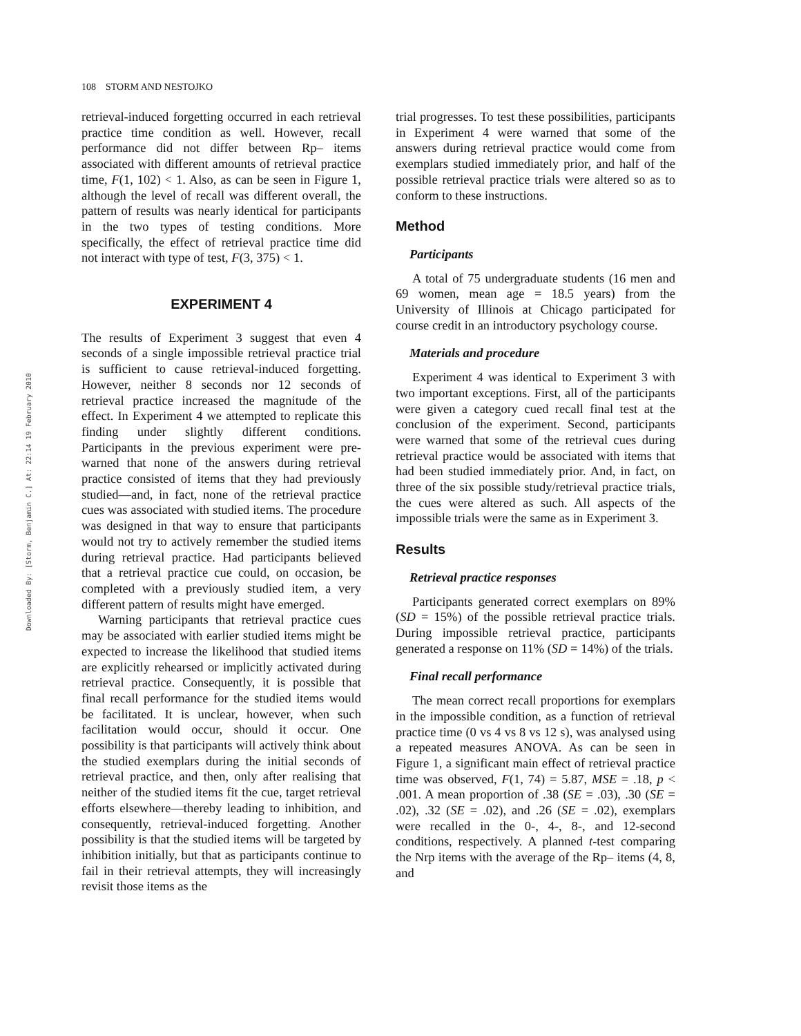Downloaded By: [Storm, Benjamin C.] At: 22:14 19 February 2010
108 STORM AND NESTOJKO
retrieval-induced forgetting occurred in each retrieval practice time condition as well. However, recall performance did not differ between Rp– items associated with different amounts of retrieval practice time, F(1, 102) < 1. Also, as can be seen in Figure 1, although the level of recall was different overall, the pattern of results was nearly identical for participants in the two types of testing conditions. More specifically, the effect of retrieval practice time did not interact with type of test, F(3, 375) < 1.
EXPERIMENT 4
The results of Experiment 3 suggest that even 4 seconds of a single impossible retrieval practice trial is sufficient to cause retrieval-induced forgetting. However, neither 8 seconds nor 12 seconds of retrieval practice increased the magnitude of the effect. In Experiment 4 we attempted to replicate this finding under slightly different conditions. Participants in the previous experiment were pre-warned that none of the answers during retrieval practice consisted of items that they had previously studied—and, in fact, none of the retrieval practice cues was associated with studied items. The procedure was designed in that way to ensure that participants would not try to actively remember the studied items during retrieval practice. Had participants believed that a retrieval practice cue could, on occasion, be completed with a previously studied item, a very different pattern of results might have emerged.
Warning participants that retrieval practice cues may be associated with earlier studied items might be expected to increase the likelihood that studied items are explicitly rehearsed or implicitly activated during retrieval practice. Consequently, it is possible that final recall performance for the studied items would be facilitated. It is unclear, however, when such facilitation would occur, should it occur. One possibility is that participants will actively think about the studied exemplars during the initial seconds of retrieval practice, and then, only after realising that neither of the studied items fit the cue, target retrieval efforts elsewhere—thereby leading to inhibition, and consequently, retrieval-induced forgetting. Another possibility is that the studied items will be targeted by inhibition initially, but that as participants continue to fail in their retrieval attempts, they will increasingly revisit those items as the
trial progresses. To test these possibilities, participants in Experiment 4 were warned that some of the answers during retrieval practice would come from exemplars studied immediately prior, and half of the possible retrieval practice trials were altered so as to conform to these instructions.
Method
Participants
A total of 75 undergraduate students (16 men and 69 women, mean age = 18.5 years) from the University of Illinois at Chicago participated for course credit in an introductory psychology course.
Materials and procedure
Experiment 4 was identical to Experiment 3 with two important exceptions. First, all of the participants were given a category cued recall final test at the conclusion of the experiment. Second, participants were warned that some of the retrieval cues during retrieval practice would be associated with items that had been studied immediately prior. And, in fact, on three of the six possible study/retrieval practice trials, the cues were altered as such. All aspects of the impossible trials were the same as in Experiment 3.
Results
Retrieval practice responses
Participants generated correct exemplars on 89% (SD = 15%) of the possible retrieval practice trials. During impossible retrieval practice, participants generated a response on 11% (SD = 14%) of the trials.
Final recall performance
The mean correct recall proportions for exemplars in the impossible condition, as a function of retrieval practice time (0 vs 4 vs 8 vs 12 s), was analysed using a repeated measures ANOVA. As can be seen in Figure 1, a significant main effect of retrieval practice time was observed, F(1, 74) = 5.87, MSE = .18, p < .001. A mean proportion of .38 (SE = .03), .30 (SE = .02), .32 (SE = .02), and .26 (SE = .02), exemplars were recalled in the 0-, 4-, 8-, and 12-second conditions, respectively. A planned t-test comparing the Nrp items with the average of the Rp– items (4, 8, and